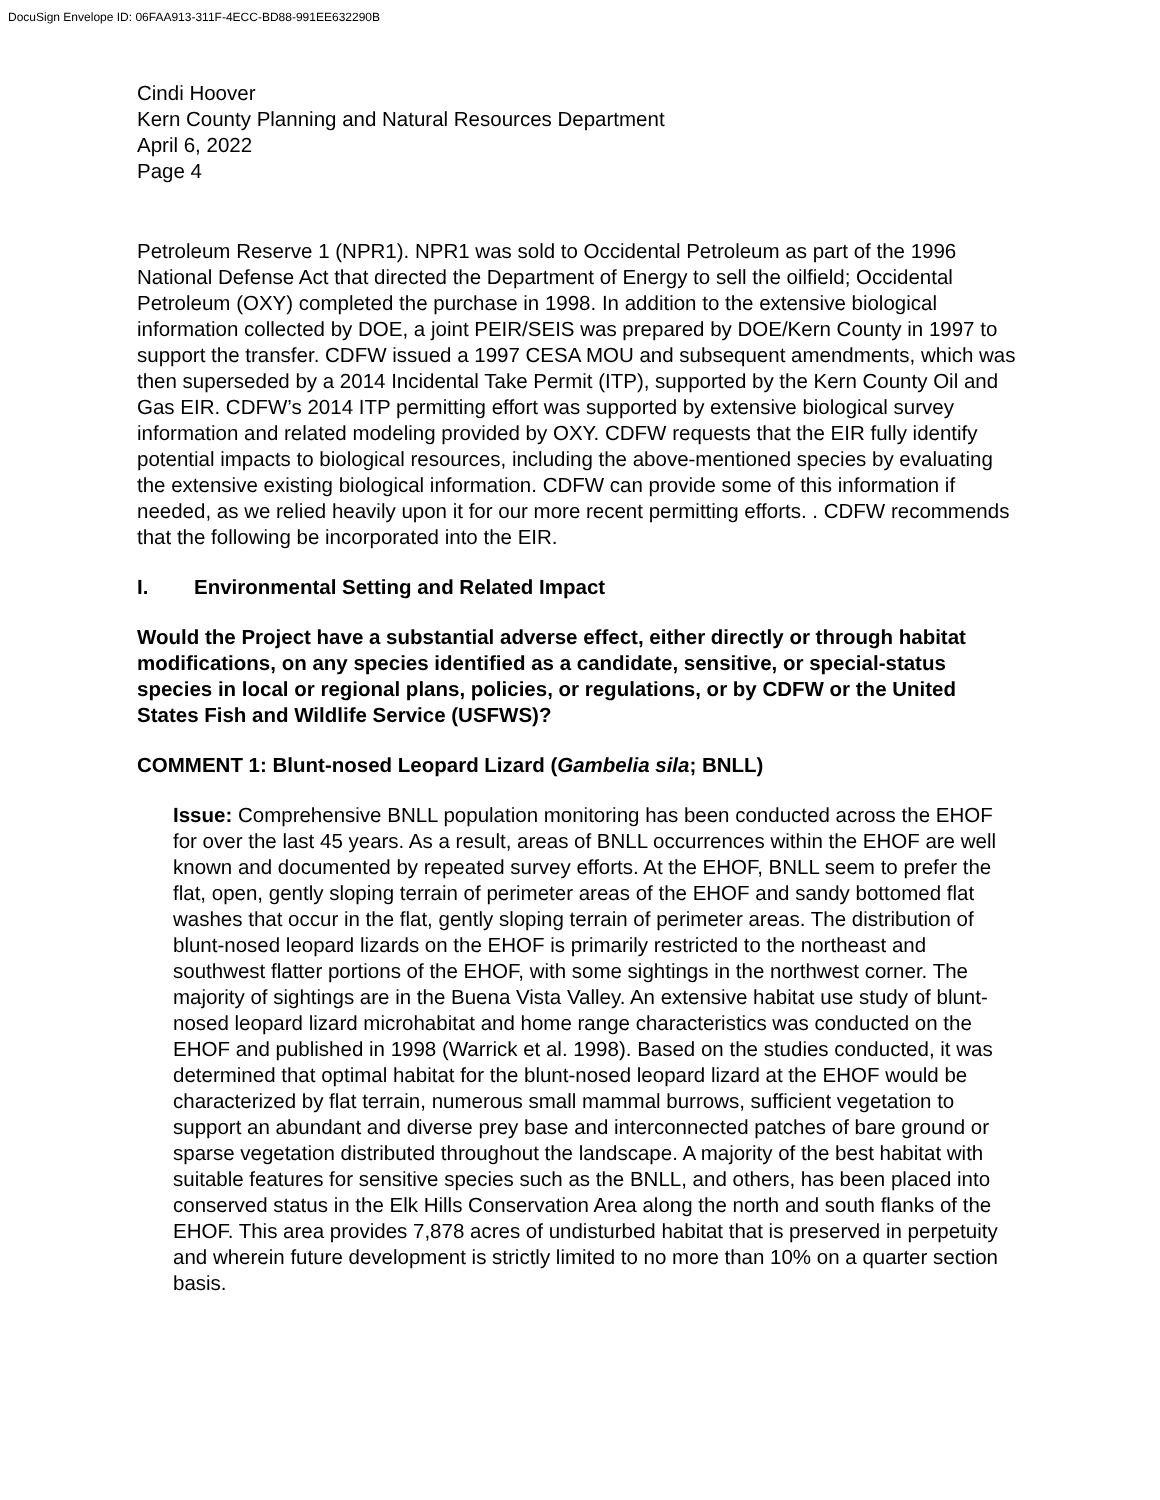DocuSign Envelope ID: 06FAA913-311F-4ECC-BD88-991EE632290B
Cindi Hoover
Kern County Planning and Natural Resources Department
April 6, 2022
Page 4
Petroleum Reserve 1 (NPR1). NPR1 was sold to Occidental Petroleum as part of the 1996 National Defense Act that directed the Department of Energy to sell the oilfield; Occidental Petroleum (OXY) completed the purchase in 1998. In addition to the extensive biological information collected by DOE, a joint PEIR/SEIS was prepared by DOE/Kern County in 1997 to support the transfer. CDFW issued a 1997 CESA MOU and subsequent amendments, which was then superseded by a 2014 Incidental Take Permit (ITP), supported by the Kern County Oil and Gas EIR. CDFW’s 2014 ITP permitting effort was supported by extensive biological survey information and related modeling provided by OXY. CDFW requests that the EIR fully identify potential impacts to biological resources, including the above-mentioned species by evaluating the extensive existing biological information. CDFW can provide some of this information if needed, as we relied heavily upon it for our more recent permitting efforts. . CDFW recommends that the following be incorporated into the EIR.
I. Environmental Setting and Related Impact
Would the Project have a substantial adverse effect, either directly or through habitat modifications, on any species identified as a candidate, sensitive, or special-status species in local or regional plans, policies, or regulations, or by CDFW or the United States Fish and Wildlife Service (USFWS)?
COMMENT 1: Blunt-nosed Leopard Lizard (Gambelia sila; BNLL)
Issue: Comprehensive BNLL population monitoring has been conducted across the EHOF for over the last 45 years. As a result, areas of BNLL occurrences within the EHOF are well known and documented by repeated survey efforts. At the EHOF, BNLL seem to prefer the flat, open, gently sloping terrain of perimeter areas of the EHOF and sandy bottomed flat washes that occur in the flat, gently sloping terrain of perimeter areas. The distribution of blunt-nosed leopard lizards on the EHOF is primarily restricted to the northeast and southwest flatter portions of the EHOF, with some sightings in the northwest corner. The majority of sightings are in the Buena Vista Valley. An extensive habitat use study of blunt-nosed leopard lizard microhabitat and home range characteristics was conducted on the EHOF and published in 1998 (Warrick et al. 1998). Based on the studies conducted, it was determined that optimal habitat for the blunt-nosed leopard lizard at the EHOF would be characterized by flat terrain, numerous small mammal burrows, sufficient vegetation to support an abundant and diverse prey base and interconnected patches of bare ground or sparse vegetation distributed throughout the landscape. A majority of the best habitat with suitable features for sensitive species such as the BNLL, and others, has been placed into conserved status in the Elk Hills Conservation Area along the north and south flanks of the EHOF. This area provides 7,878 acres of undisturbed habitat that is preserved in perpetuity and wherein future development is strictly limited to no more than 10% on a quarter section basis.